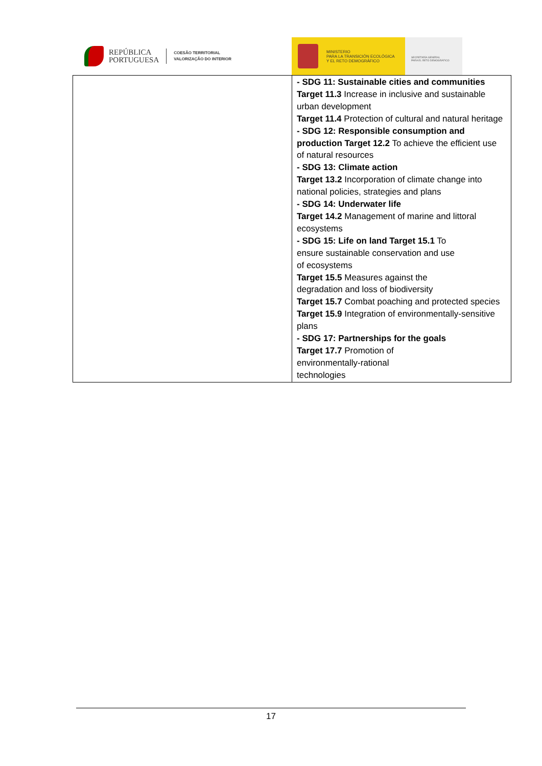REPÚBLICA
PORTUGUESA
COESÃO TERRITORIAL
VALORIZAÇÃO DO INTERIOR
MINISTERIO
PARA LA TRANSICIÓN ECOLÓGICA
Y EL RETO DEMOGRÁFICO
SECRETARÍA GENERAL
PARA EL RETO DEMOGRÁFICO
| | - SDG 11: Sustainable cities and communities Target 11.3 Increase in inclusive and sustainable urban development Target 11.4 Protection of cultural and natural heritage - SDG 12: Responsible consumption and production Target 12.2 To achieve the efficient use of natural resources - SDG 13: Climate action Target 13.2 Incorporation of climate change into national policies, strategies and plans - SDG 14: Underwater life Target 14.2 Management of marine and littoral ecosystems - SDG 15: Life on land Target 15.1 To ensure sustainable conservation and use of ecosystems Target 15.5 Measures against the degradation and loss of biodiversity Target 15.7 Combat poaching and protected species Target 15.9 Integration of environmentally-sensitive plans - SDG 17: Partnerships for the goals Target 17.7 Promotion of environmentally-rational technologies |
17